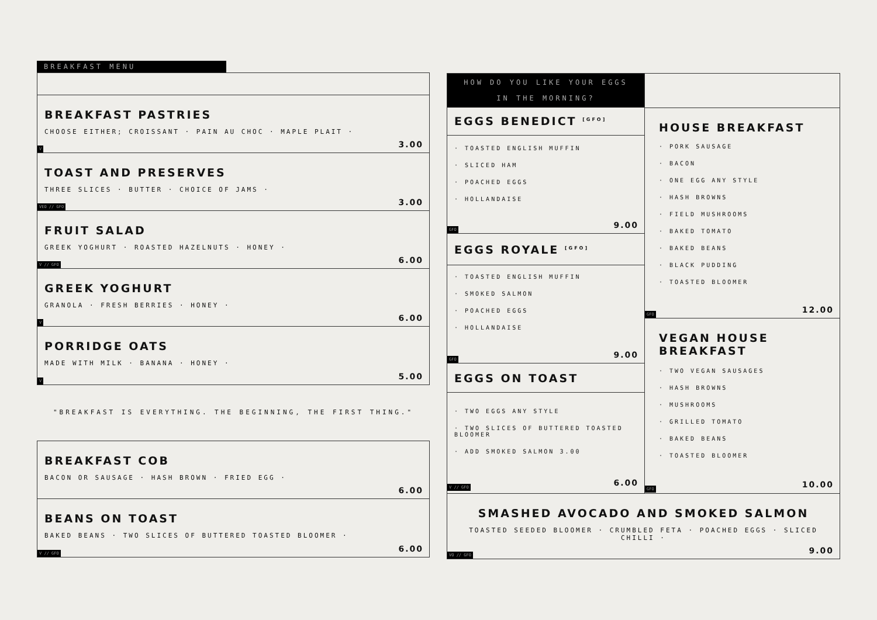BREAKFAST MENU
BREAKFAST PASTRIES
CHOOSE EITHER; CROISSANT · PAIN AU CHOC · MAPLE PLAIT ·
V
3.00
TOAST AND PRESERVES
THREE SLICES · BUTTER · CHOICE OF JAMS ·
VEO // GFO
3.00
FRUIT SALAD
GREEK YOGHURT · ROASTED HAZELNUTS · HONEY ·
V // GFO
6.00
GREEK YOGHURT
GRANOLA · FRESH BERRIES · HONEY ·
V
6.00
PORRIDGE OATS
MADE WITH MILK · BANANA · HONEY ·
V
5.00
"BREAKFAST IS EVERYTHING. THE BEGINNING, THE FIRST THING."
BREAKFAST COB
BACON OR SAUSAGE · HASH BROWN · FRIED EGG ·
6.00
BEANS ON TOAST
BAKED BEANS · TWO SLICES OF BUTTERED TOASTED BLOOMER ·
V // GFO
6.00
HOW DO YOU LIKE YOUR EGGS
IN THE MORNING?
EGGS BENEDICT <sup>[GFO]</sup>
· TOASTED ENGLISH MUFFIN
· SLICED HAM
· POACHED EGGS
· HOLLANDAISE
GFO
9.00
EGGS ROYALE <sup>[GFO]</sup>
· TOASTED ENGLISH MUFFIN
· SMOKED SALMON
· POACHED EGGS
· HOLLANDAISE
GFO
9.00
EGGS ON TOAST
· TWO EGGS ANY STYLE
· TWO SLICES OF BUTTERED TOASTED BLOOMER
· ADD SMOKED SALMON 3.00
V // GFO
6.00
HOUSE BREAKFAST
· PORK SAUSAGE
· BACON
· ONE EGG ANY STYLE
· HASH BROWNS
· FIELD MUSHROOMS
· BAKED TOMATO
· BAKED BEANS
· BLACK PUDDING
· TOASTED BLOOMER
GFO
12.00
VEGAN HOUSE BREAKFAST
· TWO VEGAN SAUSAGES
· HASH BROWNS
· MUSHROOMS
· GRILLED TOMATO
· BAKED BEANS
· TOASTED BLOOMER
GFO
10.00
SMASHED AVOCADO AND SMOKED SALMON
TOASTED SEEDED BLOOMER · CRUMBLED FETA · POACHED EGGS · SLICED CHILLI ·
VO // GFO
9.00